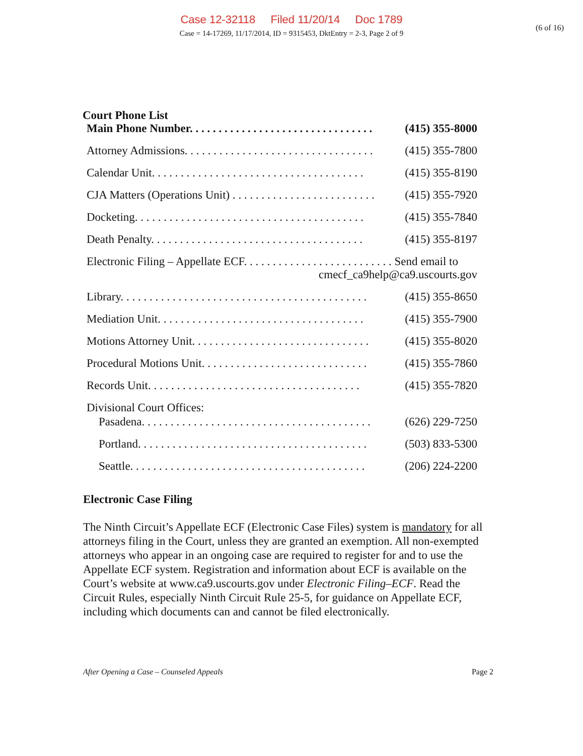Case 12-32118 Filed 11/20/14 Doc 1789
Case = 14-17269, 11/17/2014, ID = 9315453, DktEntry = 2-3, Page 2 of 9
(6 of 16)
Court Phone List
| Main Phone Number. . . . . . . . . . . . . . . . . . . . . . . . . . . . . . . . | (415) 355-8000 |
| Attorney Admissions. . . . . . . . . . . . . . . . . . . . . . . . . . . . . . . . . | (415) 355-7800 |
| Calendar Unit. . . . . . . . . . . . . . . . . . . . . . . . . . . . . . . . . . . . . | (415) 355-8190 |
| CJA Matters (Operations Unit) . . . . . . . . . . . . . . . . . . . . . . . . . | (415) 355-7920 |
| Docketing. . . . . . . . . . . . . . . . . . . . . . . . . . . . . . . . . . . . . . . . | (415) 355-7840 |
| Death Penalty. . . . . . . . . . . . . . . . . . . . . . . . . . . . . . . . . . . . . | (415) 355-8197 |
| Electronic Filing – Appellate ECF. . . . . . . . . . . . . . . . . . . . . . . . . . Send email to cmecf_ca9help@ca9.uscourts.gov | |
| Library. . . . . . . . . . . . . . . . . . . . . . . . . . . . . . . . . . . . . . . . . . . | (415) 355-8650 |
| Mediation Unit. . . . . . . . . . . . . . . . . . . . . . . . . . . . . . . . . . . . | (415) 355-7900 |
| Motions Attorney Unit. . . . . . . . . . . . . . . . . . . . . . . . . . . . . . . | (415) 355-8020 |
| Procedural Motions Unit. . . . . . . . . . . . . . . . . . . . . . . . . . . . . | (415) 355-7860 |
| Records Unit. . . . . . . . . . . . . . . . . . . . . . . . . . . . . . . . . . . . . | (415) 355-7820 |
| Divisional Court Offices: | |
| Pasadena. . . . . . . . . . . . . . . . . . . . . . . . . . . . . . . . . . . . . . . . | (626) 229-7250 |
| Portland. . . . . . . . . . . . . . . . . . . . . . . . . . . . . . . . . . . . . . . . | (503) 833-5300 |
| Seattle. . . . . . . . . . . . . . . . . . . . . . . . . . . . . . . . . . . . . . . . . | (206) 224-2200 |
Electronic Case Filing
The Ninth Circuit’s Appellate ECF (Electronic Case Files) system is mandatory for all attorneys filing in the Court, unless they are granted an exemption. All non-exempted attorneys who appear in an ongoing case are required to register for and to use the Appellate ECF system. Registration and information about ECF is available on the Court’s website at www.ca9.uscourts.gov under Electronic Filing–ECF. Read the Circuit Rules, especially Ninth Circuit Rule 25-5, for guidance on Appellate ECF, including which documents can and cannot be filed electronically.
After Opening a Case – Counseled Appeals Page 2